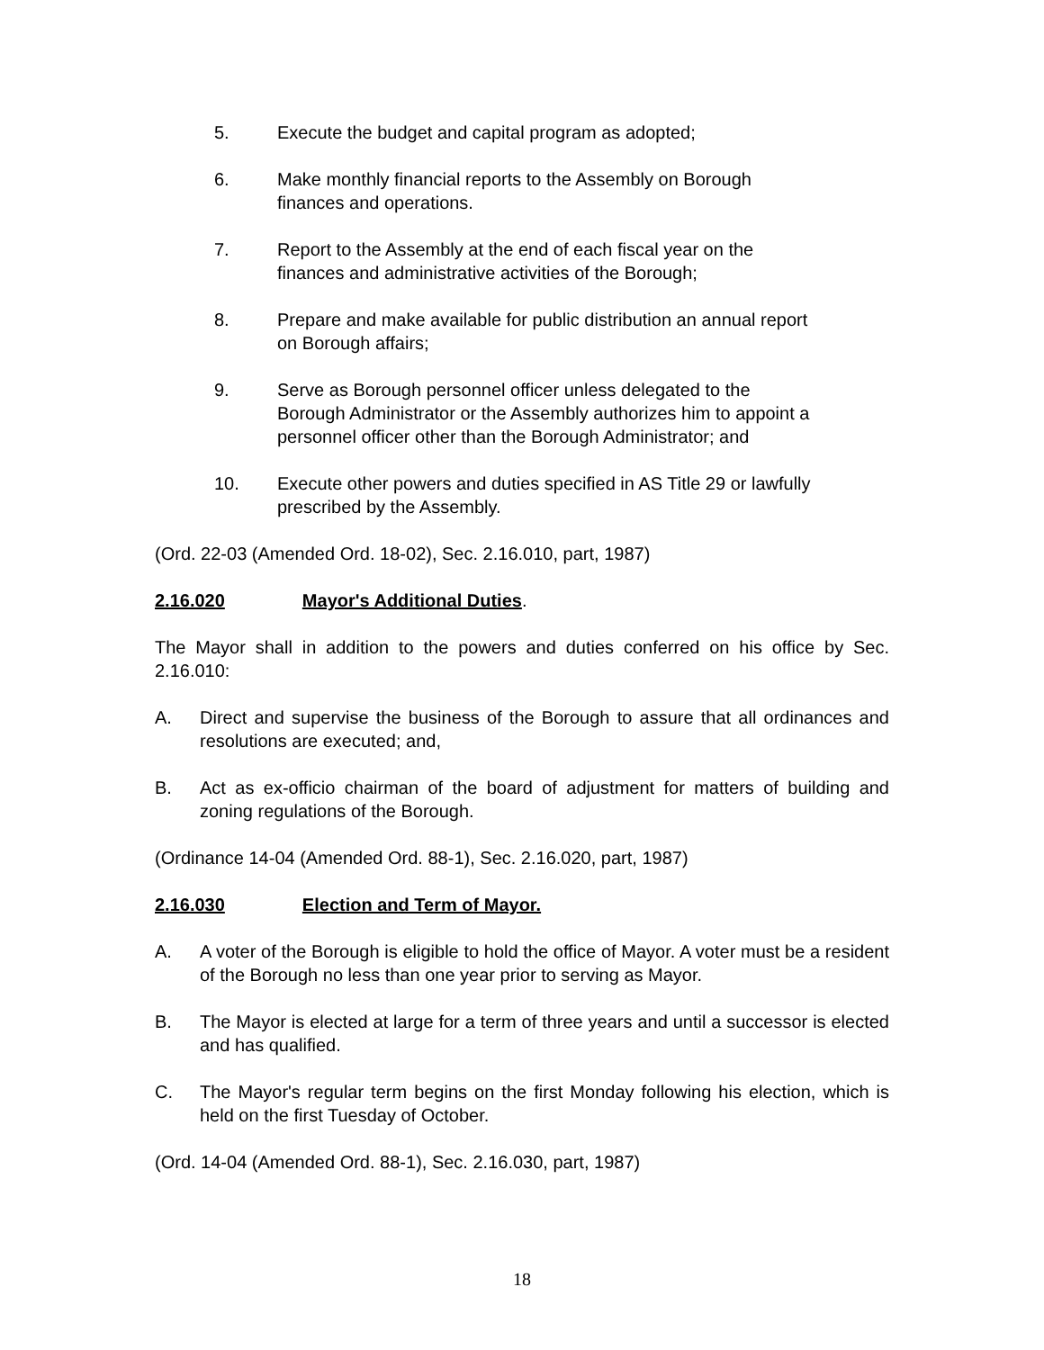5. Execute the budget and capital program as adopted;
6. Make monthly financial reports to the Assembly on Borough
finances and operations.
7. Report to the Assembly at the end of each fiscal year on the
finances and administrative activities of the Borough;
8. Prepare and make available for public distribution an annual report
on Borough affairs;
9. Serve as Borough personnel officer unless delegated to the
Borough Administrator or the Assembly authorizes him to appoint a
personnel officer other than the Borough Administrator; and
10. Execute other powers and duties specified in AS Title 29 or lawfully
prescribed by the Assembly.
(Ord. 22-03 (Amended Ord. 18-02), Sec. 2.16.010, part, 1987)
2.16.020 Mayor's Additional Duties.
The Mayor shall in addition to the powers and duties conferred on his office by Sec. 2.16.010:
A. Direct and supervise the business of the Borough to assure that all ordinances and resolutions are executed; and,
B. Act as ex-officio chairman of the board of adjustment for matters of building and zoning regulations of the Borough.
(Ordinance 14-04 (Amended Ord. 88-1), Sec. 2.16.020, part, 1987)
2.16.030 Election and Term of Mayor.
A. A voter of the Borough is eligible to hold the office of Mayor. A voter must be a resident of the Borough no less than one year prior to serving as Mayor.
B. The Mayor is elected at large for a term of three years and until a successor is elected and has qualified.
C. The Mayor's regular term begins on the first Monday following his election, which is held on the first Tuesday of October.
(Ord. 14-04 (Amended Ord. 88-1), Sec. 2.16.030, part, 1987)
18